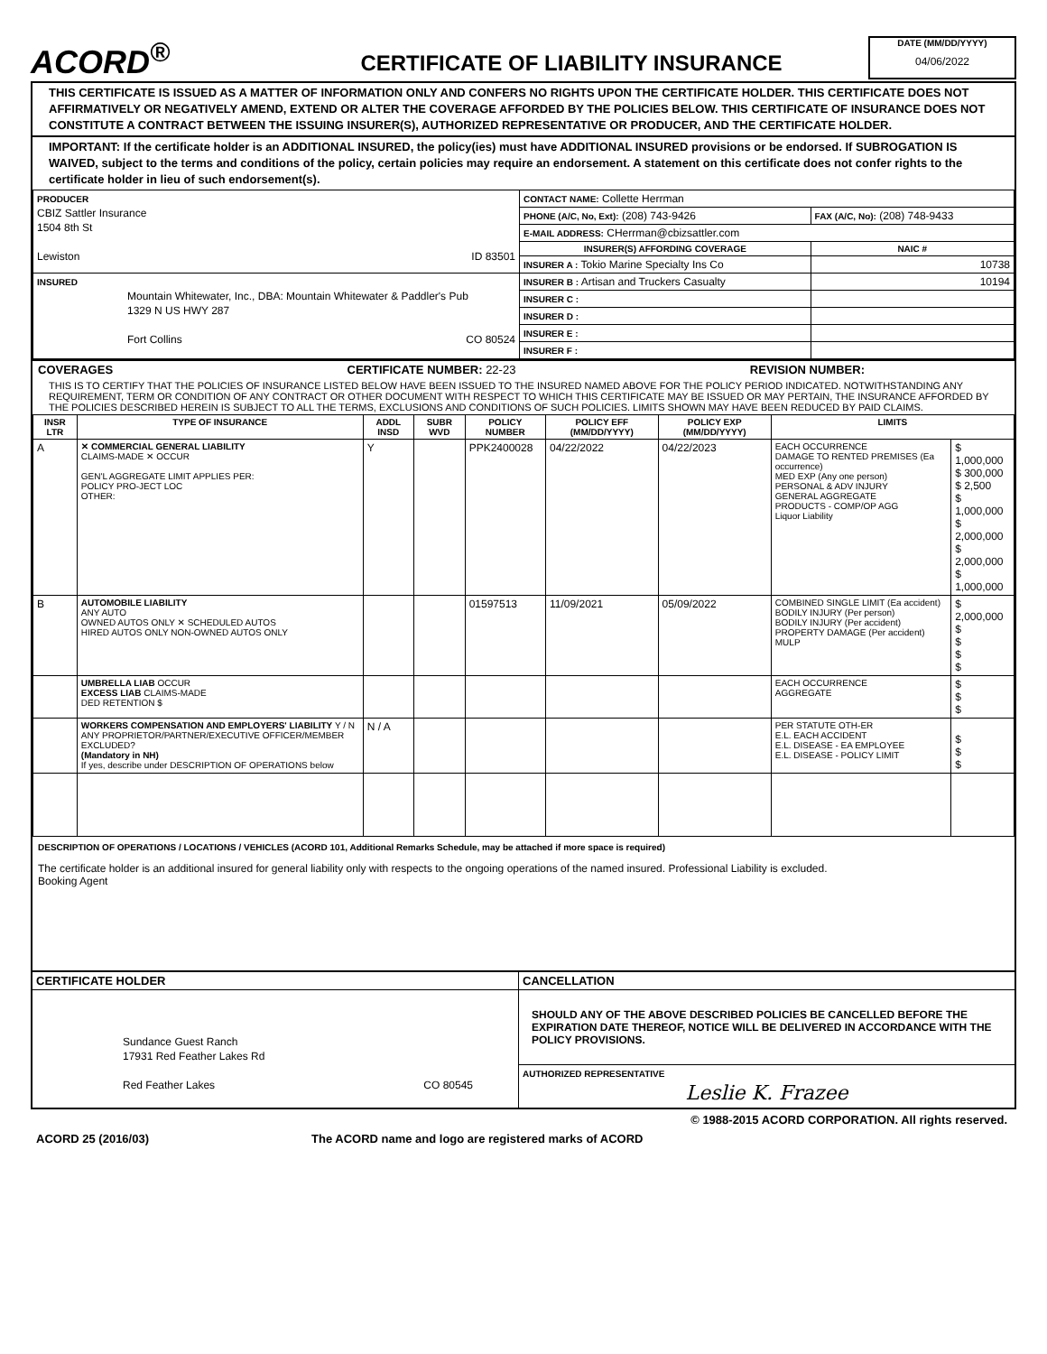ACORD<sup>®</sup>
CERTIFICATE OF LIABILITY INSURANCE
DATE (MM/DD/YYYY)
04/06/2022
THIS CERTIFICATE IS ISSUED AS A MATTER OF INFORMATION ONLY AND CONFERS NO RIGHTS UPON THE CERTIFICATE HOLDER. THIS CERTIFICATE DOES NOT AFFIRMATIVELY OR NEGATIVELY AMEND, EXTEND OR ALTER THE COVERAGE AFFORDED BY THE POLICIES BELOW. THIS CERTIFICATE OF INSURANCE DOES NOT CONSTITUTE A CONTRACT BETWEEN THE ISSUING INSURER(S), AUTHORIZED REPRESENTATIVE OR PRODUCER, AND THE CERTIFICATE HOLDER.
IMPORTANT: If the certificate holder is an ADDITIONAL INSURED, the policy(ies) must have ADDITIONAL INSURED provisions or be endorsed. If SUBROGATION IS WAIVED, subject to the terms and conditions of the policy, certain policies may require an endorsement. A statement on this certificate does not confer rights to the certificate holder in lieu of such endorsement(s).
| PRODUCER CBIZ Sattler Insurance 1504 8th St Lewiston ID 83501 | CONTACT NAME: Collette Herrman | |
| | PHONE (A/C, No, Ext): (208) 743-9426 | FAX (A/C, No): (208) 748-9433 |
| | E-MAIL ADDRESS: CHerrman@cbizsattler.com | |
| | INSURER(S) AFFORDING COVERAGE | NAIC # |
| | INSURER A : Tokio Marine Specialty Ins Co | 10738 |
| INSURED Mountain Whitewater, Inc., DBA: Mountain Whitewater & Paddler's Pub 1329 N US HWY 287 Fort Collins CO 80524 | INSURER B : Artisan and Truckers Casualty | 10194 |
| | INSURER C : | |
| | INSURER D : | |
| | INSURER E : | |
| | INSURER F : | |
COVERAGES CERTIFICATE NUMBER: 22-23 REVISION NUMBER:
THIS IS TO CERTIFY THAT THE POLICIES OF INSURANCE LISTED BELOW HAVE BEEN ISSUED TO THE INSURED NAMED ABOVE FOR THE POLICY PERIOD INDICATED. NOTWITHSTANDING ANY REQUIREMENT, TERM OR CONDITION OF ANY CONTRACT OR OTHER DOCUMENT WITH RESPECT TO WHICH THIS CERTIFICATE MAY BE ISSUED OR MAY PERTAIN, THE INSURANCE AFFORDED BY THE POLICIES DESCRIBED HEREIN IS SUBJECT TO ALL THE TERMS, EXCLUSIONS AND CONDITIONS OF SUCH POLICIES. LIMITS SHOWN MAY HAVE BEEN REDUCED BY PAID CLAIMS.
| INSR LTR | TYPE OF INSURANCE | ADDL INSD | SUBR WVD | POLICY NUMBER | POLICY EFF (MM/DD/YYYY) | POLICY EXP (MM/DD/YYYY) | LIMITS | |
| --- | --- | --- | --- | --- | --- | --- | --- | --- |
| A | ✕ COMMERCIAL GENERAL LIABILITY CLAIMS-MADE ✕ OCCUR GEN'L AGGREGATE LIMIT APPLIES PER: POLICY PRO-JECT LOC OTHER: | Y | | PPK2400028 | 04/22/2022 | 04/22/2023 | EACH OCCURRENCE DAMAGE TO RENTED PREMISES (Ea occurrence) MED EXP (Any one person) PERSONAL & ADV INJURY GENERAL AGGREGATE PRODUCTS - COMP/OP AGG Liquor Liability | $ 1,000,000 $ 300,000 $ 2,500 $ 1,000,000 $ 2,000,000 $ 2,000,000 $ 1,000,000 |
| B | AUTOMOBILE LIABILITY ANY AUTO OWNED AUTOS ONLY ✕ SCHEDULED AUTOS HIRED AUTOS ONLY NON-OWNED AUTOS ONLY | | | 01597513 | 11/09/2021 | 05/09/2022 | COMBINED SINGLE LIMIT (Ea accident) BODILY INJURY (Per person) BODILY INJURY (Per accident) PROPERTY DAMAGE (Per accident) MULP | $ 2,000,000 $ $ $ $ |
| | UMBRELLA LIAB OCCUR EXCESS LIAB CLAIMS-MADE DED RETENTION $ | | | | | | EACH OCCURRENCE AGGREGATE | $ $ $ |
| | WORKERS COMPENSATION AND EMPLOYERS' LIABILITY Y / N ANY PROPRIETOR/PARTNER/EXECUTIVE OFFICER/MEMBER EXCLUDED? (Mandatory in NH) If yes, describe under DESCRIPTION OF OPERATIONS below | N / A | | | | | PER STATUTE OTH-ER E.L. EACH ACCIDENT E.L. DISEASE - EA EMPLOYEE E.L. DISEASE - POLICY LIMIT | $ $ $ |
DESCRIPTION OF OPERATIONS / LOCATIONS / VEHICLES (ACORD 101, Additional Remarks Schedule, may be attached if more space is required)
The certificate holder is an additional insured for general liability only with respects to the ongoing operations of the named insured. Professional Liability is excluded.
Booking Agent
| CERTIFICATE HOLDER | CANCELLATION |
| --- | --- |
| Sundance Guest Ranch 17931 Red Feather Lakes Rd Red Feather Lakes CO 80545 | SHOULD ANY OF THE ABOVE DESCRIBED POLICIES BE CANCELLED BEFORE THE EXPIRATION DATE THEREOF, NOTICE WILL BE DELIVERED IN ACCORDANCE WITH THE POLICY PROVISIONS. |
| | AUTHORIZED REPRESENTATIVE Leslie K. Frazee |
© 1988-2015 ACORD CORPORATION. All rights reserved.
ACORD 25 (2016/03) The ACORD name and logo are registered marks of ACORD